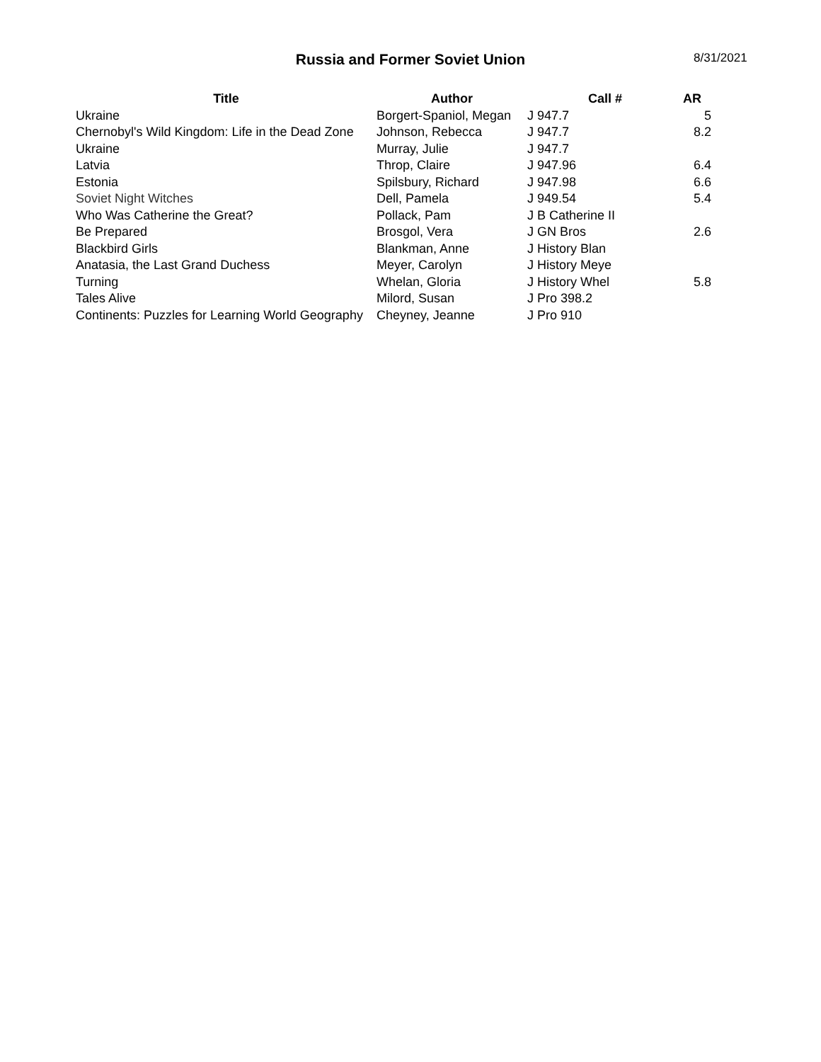Russia and Former Soviet Union
8/31/2021
| Title | Author | Call # | AR |
| --- | --- | --- | --- |
| Ukraine | Borgert-Spaniol, Megan | J 947.7 | 5 |
| Chernobyl's Wild Kingdom: Life in the Dead Zone | Johnson, Rebecca | J 947.7 | 8.2 |
| Ukraine | Murray, Julie | J 947.7 | |
| Latvia | Throp, Claire | J 947.96 | 6.4 |
| Estonia | Spilsbury, Richard | J 947.98 | 6.6 |
| Soviet Night Witches | Dell, Pamela | J 949.54 | 5.4 |
| Who Was Catherine the Great? | Pollack, Pam | J B Catherine II | |
| Be Prepared | Brosgol, Vera | J GN Bros | 2.6 |
| Blackbird Girls | Blankman, Anne | J History Blan | |
| Anatasia, the Last Grand Duchess | Meyer, Carolyn | J History Meye | |
| Turning | Whelan, Gloria | J History Whel | 5.8 |
| Tales Alive | Milord, Susan | J Pro 398.2 | |
| Continents: Puzzles for Learning World Geography | Cheyney, Jeanne | J Pro 910 | |